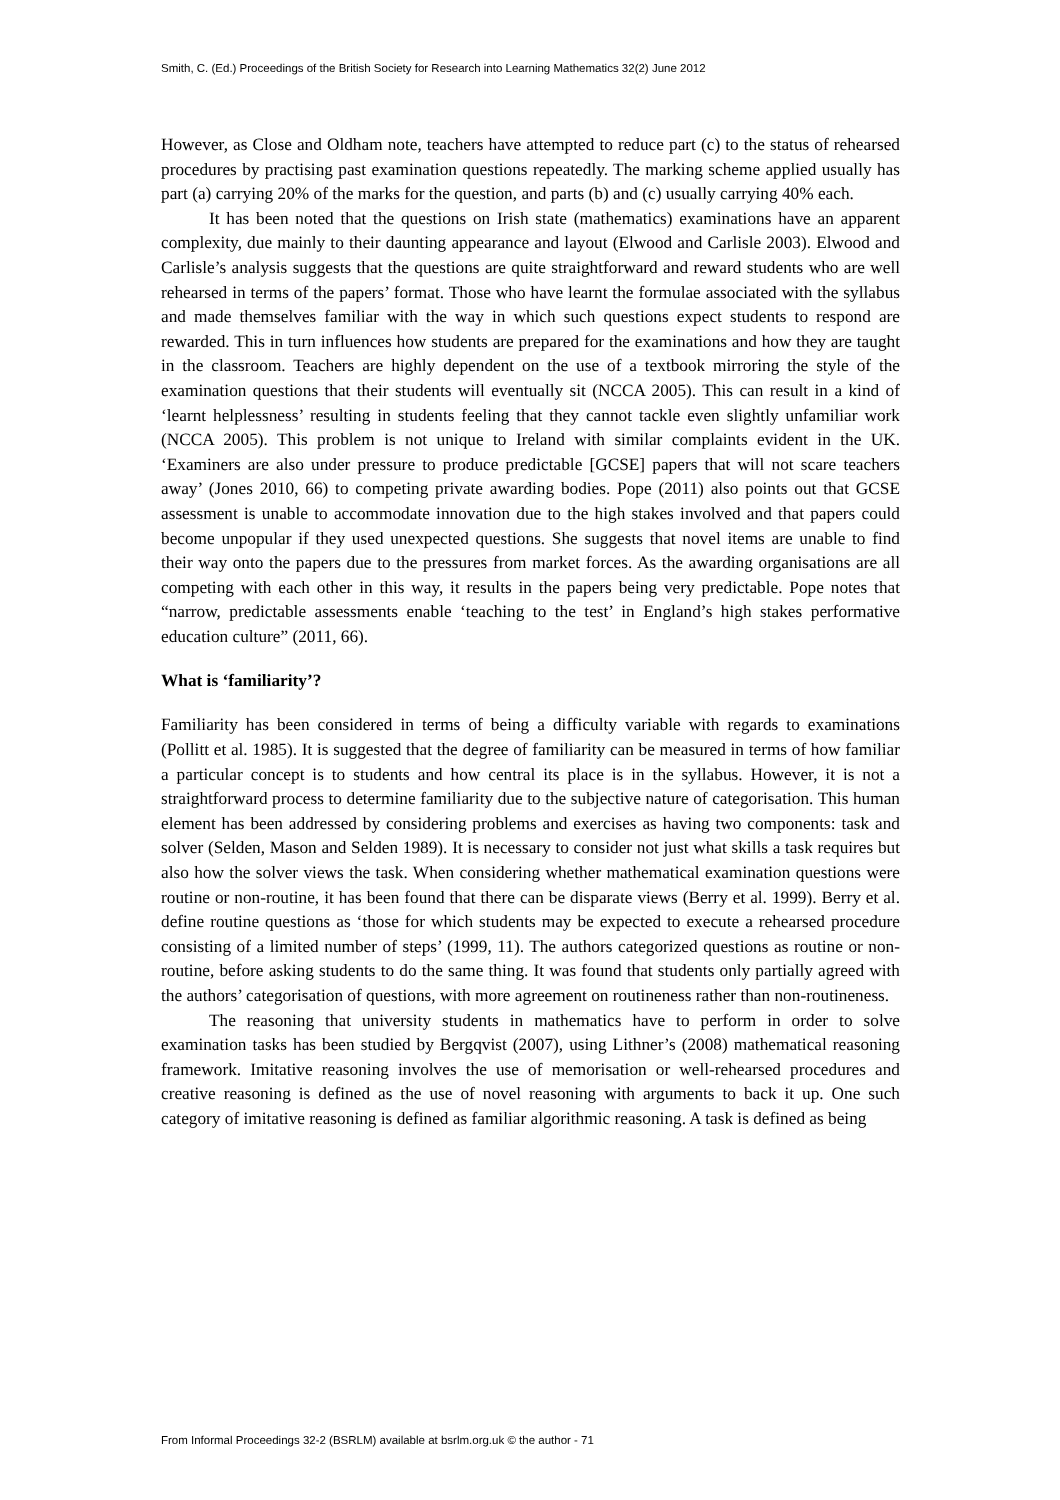Smith, C. (Ed.) Proceedings of the British Society for Research into Learning Mathematics 32(2) June 2012
However, as Close and Oldham note, teachers have attempted to reduce part (c) to the status of rehearsed procedures by practising past examination questions repeatedly. The marking scheme applied usually has part (a) carrying 20% of the marks for the question, and parts (b) and (c) usually carrying 40% each.
It has been noted that the questions on Irish state (mathematics) examinations have an apparent complexity, due mainly to their daunting appearance and layout (Elwood and Carlisle 2003). Elwood and Carlisle’s analysis suggests that the questions are quite straightforward and reward students who are well rehearsed in terms of the papers’ format. Those who have learnt the formulae associated with the syllabus and made themselves familiar with the way in which such questions expect students to respond are rewarded. This in turn influences how students are prepared for the examinations and how they are taught in the classroom. Teachers are highly dependent on the use of a textbook mirroring the style of the examination questions that their students will eventually sit (NCCA 2005). This can result in a kind of ‘learnt helplessness’ resulting in students feeling that they cannot tackle even slightly unfamiliar work (NCCA 2005). This problem is not unique to Ireland with similar complaints evident in the UK. ‘Examiners are also under pressure to produce predictable [GCSE] papers that will not scare teachers away’ (Jones 2010, 66) to competing private awarding bodies. Pope (2011) also points out that GCSE assessment is unable to accommodate innovation due to the high stakes involved and that papers could become unpopular if they used unexpected questions. She suggests that novel items are unable to find their way onto the papers due to the pressures from market forces. As the awarding organisations are all competing with each other in this way, it results in the papers being very predictable. Pope notes that “narrow, predictable assessments enable ‘teaching to the test’ in England’s high stakes performative education culture” (2011, 66).
What is ‘familiarity’?
Familiarity has been considered in terms of being a difficulty variable with regards to examinations (Pollitt et al. 1985). It is suggested that the degree of familiarity can be measured in terms of how familiar a particular concept is to students and how central its place is in the syllabus. However, it is not a straightforward process to determine familiarity due to the subjective nature of categorisation. This human element has been addressed by considering problems and exercises as having two components: task and solver (Selden, Mason and Selden 1989). It is necessary to consider not just what skills a task requires but also how the solver views the task. When considering whether mathematical examination questions were routine or non-routine, it has been found that there can be disparate views (Berry et al. 1999). Berry et al. define routine questions as ‘those for which students may be expected to execute a rehearsed procedure consisting of a limited number of steps’ (1999, 11). The authors categorized questions as routine or non-routine, before asking students to do the same thing. It was found that students only partially agreed with the authors’ categorisation of questions, with more agreement on routineness rather than non-routineness.
The reasoning that university students in mathematics have to perform in order to solve examination tasks has been studied by Bergqvist (2007), using Lithner’s (2008) mathematical reasoning framework. Imitative reasoning involves the use of memorisation or well-rehearsed procedures and creative reasoning is defined as the use of novel reasoning with arguments to back it up. One such category of imitative reasoning is defined as familiar algorithmic reasoning. A task is defined as being
From Informal Proceedings 32-2 (BSRLM) available at bsrlm.org.uk © the author - 71